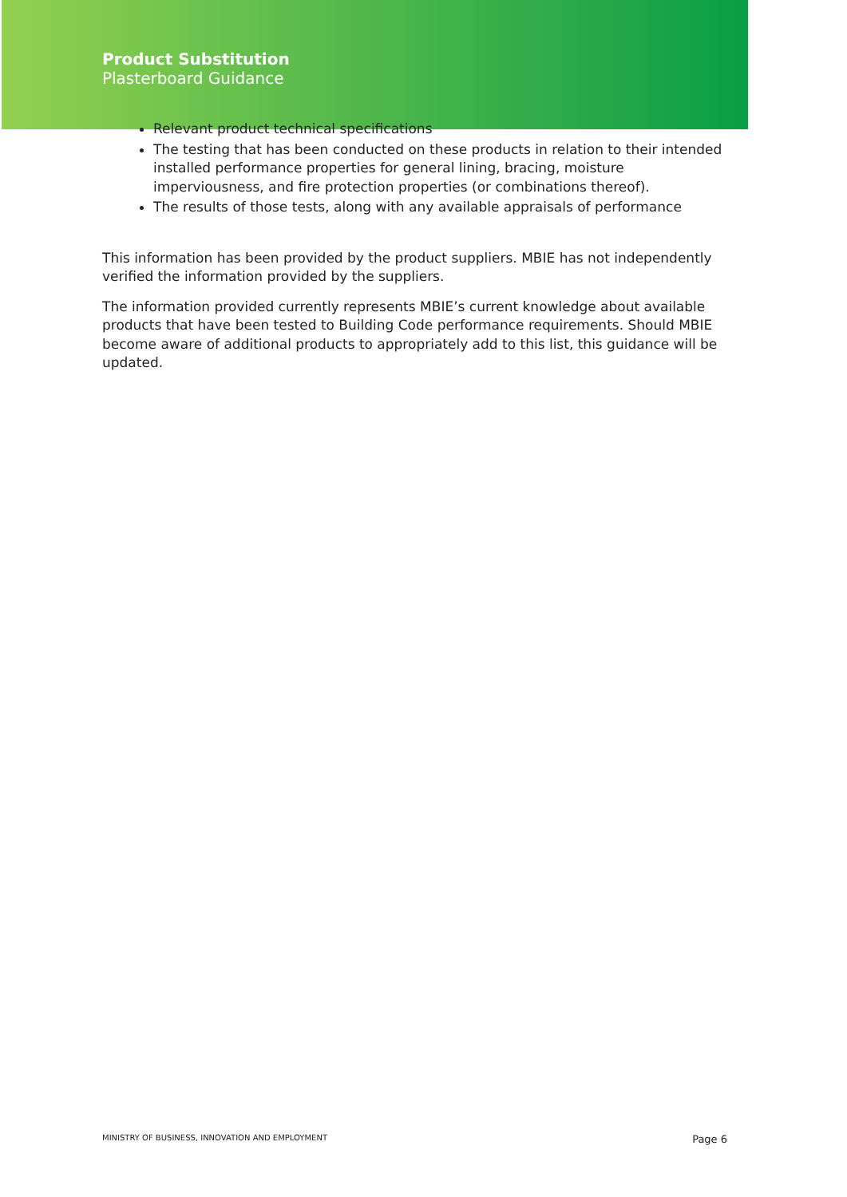Product Substitution
Plasterboard Guidance
Relevant product technical specifications
The testing that has been conducted on these products in relation to their intended installed performance properties for general lining, bracing, moisture imperviousness, and fire protection properties (or combinations thereof).
The results of those tests, along with any available appraisals of performance
This information has been provided by the product suppliers. MBIE has not independently verified the information provided by the suppliers.
The information provided currently represents MBIE’s current knowledge about available products that have been tested to Building Code performance requirements. Should MBIE become aware of additional products to appropriately add to this list, this guidance will be updated.
MINISTRY OF BUSINESS, INNOVATION AND EMPLOYMENT Page 6